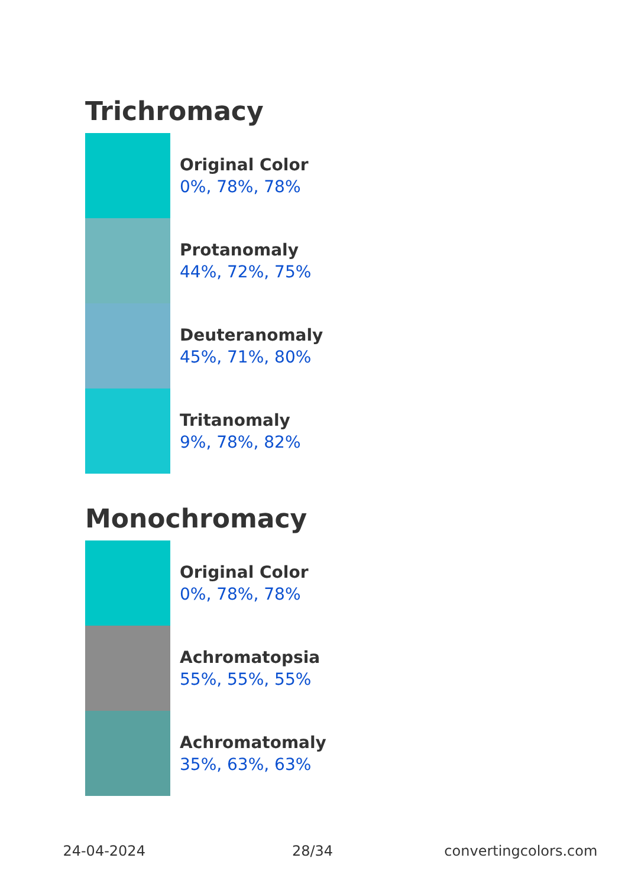Trichromacy
Original Color
0%, 78%, 78%
Protanomaly
44%, 72%, 75%
Deuteranomaly
45%, 71%, 80%
Tritanomaly
9%, 78%, 82%
Monochromacy
Original Color
0%, 78%, 78%
Achromatopsia
55%, 55%, 55%
Achromatomaly
35%, 63%, 63%
24-04-2024 28/34 convertingcolors.com